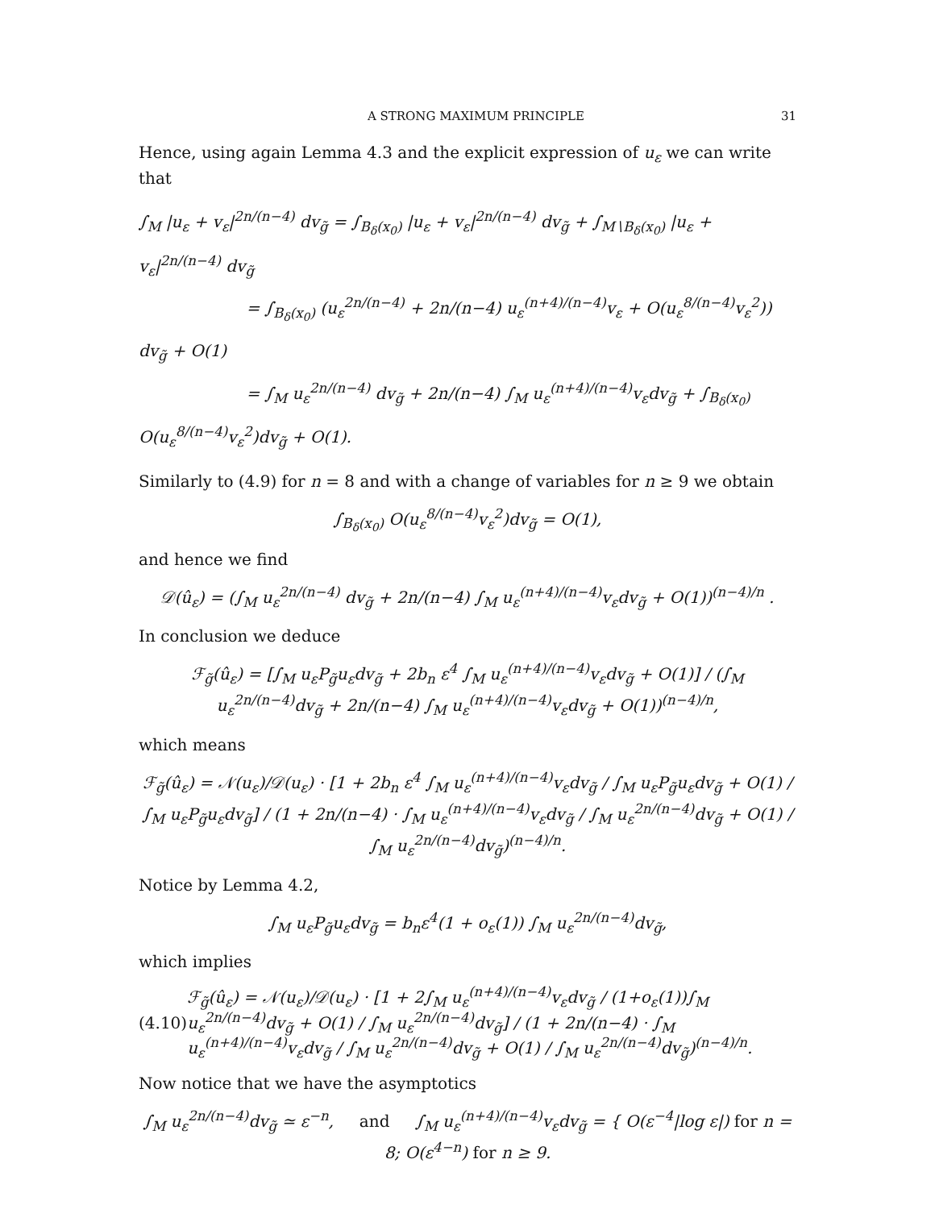A STRONG MAXIMUM PRINCIPLE 31
Hence, using again Lemma 4.3 and the explicit expression of u<sub>ε</sub> we can write that
∫<sub>M</sub> |u<sub>ε</sub> + v<sub>ε</sub>|<sup>2n/(n−4)</sup> dv<sub>g̃</sub> = ∫<sub>B<sub>δ</sub>(x<sub>0</sub>)</sub> |u<sub>ε</sub> + v<sub>ε</sub>|<sup>2n/(n−4)</sup> dv<sub>g̃</sub> + ∫<sub>M∖B<sub>δ</sub>(x<sub>0</sub>)</sub> |u<sub>ε</sub> + v<sub>ε</sub>|<sup>2n/(n−4)</sup> dv<sub>g̃</sub>
= ∫<sub>B<sub>δ</sub>(x<sub>0</sub>)</sub> (u<sub>ε</sub><sup>2n/(n−4)</sup> + 2n/(n−4) u<sub>ε</sub><sup>(n+4)/(n−4)</sup>v<sub>ε</sub> + O(u<sub>ε</sub><sup>8/(n−4)</sup>v<sub>ε</sub><sup>2</sup>)) dv<sub>g̃</sub> + O(1)
= ∫<sub>M</sub> u<sub>ε</sub><sup>2n/(n−4)</sup> dv<sub>g̃</sub> + 2n/(n−4) ∫<sub>M</sub> u<sub>ε</sub><sup>(n+4)/(n−4)</sup>v<sub>ε</sub>dv<sub>g̃</sub> + ∫<sub>B<sub>δ</sub>(x<sub>0</sub>)</sub> O(u<sub>ε</sub><sup>8/(n−4)</sup>v<sub>ε</sub><sup>2</sup>)dv<sub>g̃</sub> + O(1).
Similarly to (4.9) for n = 8 and with a change of variables for n ≥ 9 we obtain
∫<sub>B<sub>δ</sub>(x<sub>0</sub>)</sub> O(u<sub>ε</sub><sup>8/(n−4)</sup>v<sub>ε</sub><sup>2</sup>)dv<sub>g̃</sub> = O(1),
and hence we find
𝒟(û<sub>ε</sub>) = (∫<sub>M</sub> u<sub>ε</sub><sup>2n/(n−4)</sup> dv<sub>g̃</sub> + 2n/(n−4) ∫<sub>M</sub> u<sub>ε</sub><sup>(n+4)/(n−4)</sup>v<sub>ε</sub>dv<sub>g̃</sub> + O(1))<sup>(n−4)/n</sup> .
In conclusion we deduce
ℱ<sub>g̃</sub>(û<sub>ε</sub>) = [∫<sub>M</sub> u<sub>ε</sub>P<sub>g̃</sub>u<sub>ε</sub>dv<sub>g̃</sub> + 2b<sub>n</sub> ε<sup>4</sup> ∫<sub>M</sub> u<sub>ε</sub><sup>(n+4)/(n−4)</sup>v<sub>ε</sub>dv<sub>g̃</sub> + O(1)] / (∫<sub>M</sub> u<sub>ε</sub><sup>2n/(n−4)</sup>dv<sub>g̃</sub> + 2n/(n−4) ∫<sub>M</sub> u<sub>ε</sub><sup>(n+4)/(n−4)</sup>v<sub>ε</sub>dv<sub>g̃</sub> + O(1))<sup>(n−4)/n</sup>,
which means
ℱ<sub>g̃</sub>(û<sub>ε</sub>) = 𝒩(u<sub>ε</sub>)/𝒟(u<sub>ε</sub>) · [1 + 2b<sub>n</sub> ε<sup>4</sup> ∫<sub>M</sub> u<sub>ε</sub><sup>(n+4)/(n−4)</sup>v<sub>ε</sub>dv<sub>g̃</sub> / ∫<sub>M</sub> u<sub>ε</sub>P<sub>g̃</sub>u<sub>ε</sub>dv<sub>g̃</sub> + O(1) / ∫<sub>M</sub> u<sub>ε</sub>P<sub>g̃</sub>u<sub>ε</sub>dv<sub>g̃</sub>] / (1 + 2n/(n−4) · ∫<sub>M</sub> u<sub>ε</sub><sup>(n+4)/(n−4)</sup>v<sub>ε</sub>dv<sub>g̃</sub> / ∫<sub>M</sub> u<sub>ε</sub><sup>2n/(n−4)</sup>dv<sub>g̃</sub> + O(1) / ∫<sub>M</sub> u<sub>ε</sub><sup>2n/(n−4)</sup>dv<sub>g̃</sub>)<sup>(n−4)/n</sup>.
Notice by Lemma 4.2,
∫<sub>M</sub> u<sub>ε</sub>P<sub>g̃</sub>u<sub>ε</sub>dv<sub>g̃</sub> = b<sub>n</sub>ε<sup>4</sup>(1 + o<sub>ε</sub>(1)) ∫<sub>M</sub> u<sub>ε</sub><sup>2n/(n−4)</sup>dv<sub>g̃</sub>,
which implies
(4.10) ℱ<sub>g̃</sub>(û<sub>ε</sub>) = 𝒩(u<sub>ε</sub>)/𝒟(u<sub>ε</sub>) · [1 + 2∫<sub>M</sub> u<sub>ε</sub><sup>(n+4)/(n−4)</sup>v<sub>ε</sub>dv<sub>g̃</sub> / (1+o<sub>ε</sub>(1))∫<sub>M</sub> u<sub>ε</sub><sup>2n/(n−4)</sup>dv<sub>g̃</sub> + O(1) / ∫<sub>M</sub> u<sub>ε</sub><sup>2n/(n−4)</sup>dv<sub>g̃</sub>] / (1 + 2n/(n−4) · ∫<sub>M</sub> u<sub>ε</sub><sup>(n+4)/(n−4)</sup>v<sub>ε</sub>dv<sub>g̃</sub> / ∫<sub>M</sub> u<sub>ε</sub><sup>2n/(n−4)</sup>dv<sub>g̃</sub> + O(1) / ∫<sub>M</sub> u<sub>ε</sub><sup>2n/(n−4)</sup>dv<sub>g̃</sub>)<sup>(n−4)/n</sup>.
Now notice that we have the asymptotics
∫<sub>M</sub> u<sub>ε</sub><sup>2n/(n−4)</sup>dv<sub>g̃</sub> ≃ ε<sup>−n</sup>, and ∫<sub>M</sub> u<sub>ε</sub><sup>(n+4)/(n−4)</sup>v<sub>ε</sub>dv<sub>g̃</sub> = { O(ε<sup>−4</sup>|log ε|) for n = 8; O(ε<sup>4−n</sup>) for n ≥ 9.